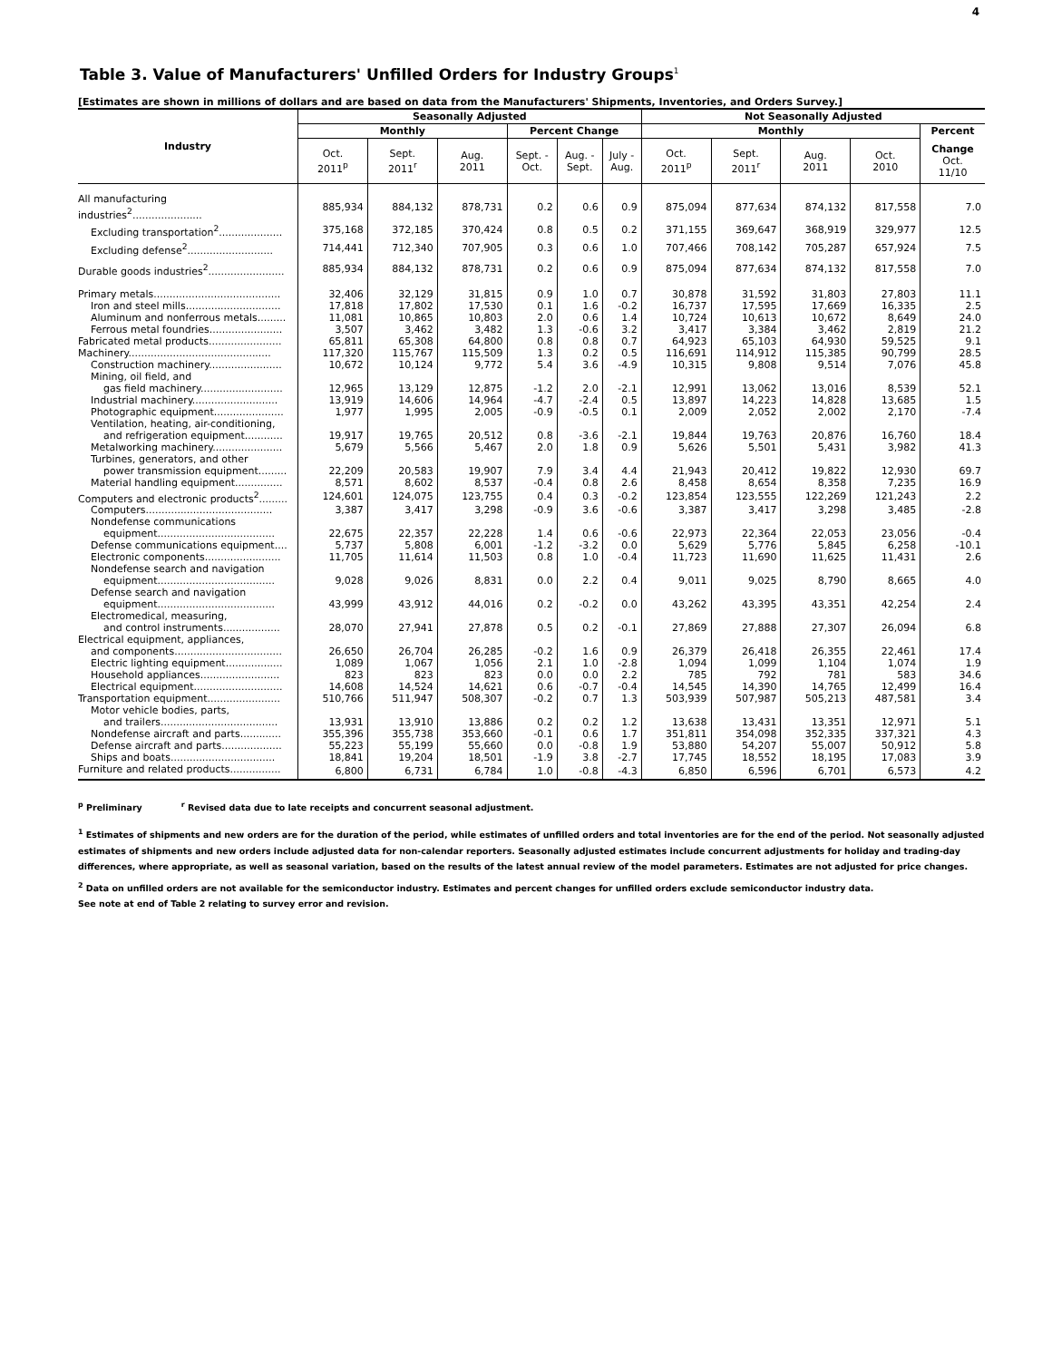4
Table 3. Value of Manufacturers' Unfilled Orders for Industry Groups<sup>1</sup>
[Estimates are shown in millions of dollars and are based on data from the Manufacturers' Shipments, Inventories, and Orders Survey.]
| Industry | Seasonally Adjusted | | | | | | Not Seasonally Adjusted | | | | |
| --- | --- | --- | --- | --- | --- | --- | --- | --- | --- | --- | --- |
| | Monthly | | | Percent Change | | | Monthly | | | | Percent |
| | Oct. 2011<sup>p</sup> | Sept. 2011<sup>r</sup> | Aug. 2011 | Sept. - Oct. | Aug. - Sept. | July - Aug. | Oct. 2011<sup>p</sup> | Sept. 2011<sup>r</sup> | Aug. 2011 | Oct. 2010 | Change Oct. 11/10 |
| All manufacturing industries<sup>2</sup>...................... | 885,934 | 884,132 | 878,731 | 0.2 | 0.6 | 0.9 | 875,094 | 877,634 | 874,132 | 817,558 | 7.0 |
| Excluding transportation<sup>2</sup>.................... | 375,168 | 372,185 | 370,424 | 0.8 | 0.5 | 0.2 | 371,155 | 369,647 | 368,919 | 329,977 | 12.5 |
| Excluding defense<sup>2</sup>........................... | 714,441 | 712,340 | 707,905 | 0.3 | 0.6 | 1.0 | 707,466 | 708,142 | 705,287 | 657,924 | 7.5 |
| Durable goods industries<sup>2</sup>........................ | 885,934 | 884,132 | 878,731 | 0.2 | 0.6 | 0.9 | 875,094 | 877,634 | 874,132 | 817,558 | 7.0 |
| Primary metals........................................ | 32,406 | 32,129 | 31,815 | 0.9 | 1.0 | 0.7 | 30,878 | 31,592 | 31,803 | 27,803 | 11.1 |
| Iron and steel mills.............................. | 17,818 | 17,802 | 17,530 | 0.1 | 1.6 | -0.2 | 16,737 | 17,595 | 17,669 | 16,335 | 2.5 |
| Aluminum and nonferrous metals......... | 11,081 | 10,865 | 10,803 | 2.0 | 0.6 | 1.4 | 10,724 | 10,613 | 10,672 | 8,649 | 24.0 |
| Ferrous metal foundries....................... | 3,507 | 3,462 | 3,482 | 1.3 | -0.6 | 3.2 | 3,417 | 3,384 | 3,462 | 2,819 | 21.2 |
| Fabricated metal products....................... | 65,811 | 65,308 | 64,800 | 0.8 | 0.8 | 0.7 | 64,923 | 65,103 | 64,930 | 59,525 | 9.1 |
| Machinery............................................. | 117,320 | 115,767 | 115,509 | 1.3 | 0.2 | 0.5 | 116,691 | 114,912 | 115,385 | 90,799 | 28.5 |
| Construction machinery....................... | 10,672 | 10,124 | 9,772 | 5.4 | 3.6 | -4.9 | 10,315 | 9,808 | 9,514 | 7,076 | 45.8 |
| Mining, oil field, and | | | | | | | | | | | |
| gas field machinery.......................... | 12,965 | 13,129 | 12,875 | -1.2 | 2.0 | -2.1 | 12,991 | 13,062 | 13,016 | 8,539 | 52.1 |
| Industrial machinery........................... | 13,919 | 14,606 | 14,964 | -4.7 | -2.4 | 0.5 | 13,897 | 14,223 | 14,828 | 13,685 | 1.5 |
| Photographic equipment...................... | 1,977 | 1,995 | 2,005 | -0.9 | -0.5 | 0.1 | 2,009 | 2,052 | 2,002 | 2,170 | -7.4 |
| Ventilation, heating, air-conditioning, | | | | | | | | | | | |
| and refrigeration equipment............ | 19,917 | 19,765 | 20,512 | 0.8 | -3.6 | -2.1 | 19,844 | 19,763 | 20,876 | 16,760 | 18.4 |
| Metalworking machinery...................... | 5,679 | 5,566 | 5,467 | 2.0 | 1.8 | 0.9 | 5,626 | 5,501 | 5,431 | 3,982 | 41.3 |
| Turbines, generators, and other | | | | | | | | | | | |
| power transmission equipment......... | 22,209 | 20,583 | 19,907 | 7.9 | 3.4 | 4.4 | 21,943 | 20,412 | 19,822 | 12,930 | 69.7 |
| Material handling equipment............... | 8,571 | 8,602 | 8,537 | -0.4 | 0.8 | 2.6 | 8,458 | 8,654 | 8,358 | 7,235 | 16.9 |
| Computers and electronic products<sup>2</sup>......... | 124,601 | 124,075 | 123,755 | 0.4 | 0.3 | -0.2 | 123,854 | 123,555 | 122,269 | 121,243 | 2.2 |
| Computers........................................ | 3,387 | 3,417 | 3,298 | -0.9 | 3.6 | -0.6 | 3,387 | 3,417 | 3,298 | 3,485 | -2.8 |
| Nondefense communications | | | | | | | | | | | |
| equipment..................................... | 22,675 | 22,357 | 22,228 | 1.4 | 0.6 | -0.6 | 22,973 | 22,364 | 22,053 | 23,056 | -0.4 |
| Defense communications equipment.... | 5,737 | 5,808 | 6,001 | -1.2 | -3.2 | 0.0 | 5,629 | 5,776 | 5,845 | 6,258 | -10.1 |
| Electronic components........................ | 11,705 | 11,614 | 11,503 | 0.8 | 1.0 | -0.4 | 11,723 | 11,690 | 11,625 | 11,431 | 2.6 |
| Nondefense search and navigation | | | | | | | | | | | |
| equipment..................................... | 9,028 | 9,026 | 8,831 | 0.0 | 2.2 | 0.4 | 9,011 | 9,025 | 8,790 | 8,665 | 4.0 |
| Defense search and navigation | | | | | | | | | | | |
| equipment..................................... | 43,999 | 43,912 | 44,016 | 0.2 | -0.2 | 0.0 | 43,262 | 43,395 | 43,351 | 42,254 | 2.4 |
| Electromedical, measuring, | | | | | | | | | | | |
| and control instruments.................. | 28,070 | 27,941 | 27,878 | 0.5 | 0.2 | -0.1 | 27,869 | 27,888 | 27,307 | 26,094 | 6.8 |
| Electrical equipment, appliances, | | | | | | | | | | | |
| and components.................................. | 26,650 | 26,704 | 26,285 | -0.2 | 1.6 | 0.9 | 26,379 | 26,418 | 26,355 | 22,461 | 17.4 |
| Electric lighting equipment.................. | 1,089 | 1,067 | 1,056 | 2.1 | 1.0 | -2.8 | 1,094 | 1,099 | 1,104 | 1,074 | 1.9 |
| Household appliances......................... | 823 | 823 | 823 | 0.0 | 0.0 | 2.2 | 785 | 792 | 781 | 583 | 34.6 |
| Electrical equipment............................ | 14,608 | 14,524 | 14,621 | 0.6 | -0.7 | -0.4 | 14,545 | 14,390 | 14,765 | 12,499 | 16.4 |
| Transportation equipment....................... | 510,766 | 511,947 | 508,307 | -0.2 | 0.7 | 1.3 | 503,939 | 507,987 | 505,213 | 487,581 | 3.4 |
| Motor vehicle bodies, parts, | | | | | | | | | | | |
| and trailers..................................... | 13,931 | 13,910 | 13,886 | 0.2 | 0.2 | 1.2 | 13,638 | 13,431 | 13,351 | 12,971 | 5.1 |
| Nondefense aircraft and parts............. | 355,396 | 355,738 | 353,660 | -0.1 | 0.6 | 1.7 | 351,811 | 354,098 | 352,335 | 337,321 | 4.3 |
| Defense aircraft and parts................... | 55,223 | 55,199 | 55,660 | 0.0 | -0.8 | 1.9 | 53,880 | 54,207 | 55,007 | 50,912 | 5.8 |
| Ships and boats................................. | 18,841 | 19,204 | 18,501 | -1.9 | 3.8 | -2.7 | 17,745 | 18,552 | 18,195 | 17,083 | 3.9 |
| Furniture and related products................ | 6,800 | 6,731 | 6,784 | 1.0 | -0.8 | -4.3 | 6,850 | 6,596 | 6,701 | 6,573 | 4.2 |
<sup>p</sup> Preliminary <sup>r</sup> Revised data due to late receipts and concurrent seasonal adjustment.
<sup>1</sup> Estimates of shipments and new orders are for the duration of the period, while estimates of unfilled orders and total inventories are for the end of the period. Not seasonally adjusted estimates of shipments and new orders include adjusted data for non-calendar reporters. Seasonally adjusted estimates include concurrent adjustments for holiday and trading-day differences, where appropriate, as well as seasonal variation, based on the results of the latest annual review of the model parameters. Estimates are not adjusted for price changes.
<sup>2</sup> Data on unfilled orders are not available for the semiconductor industry. Estimates and percent changes for unfilled orders exclude semiconductor industry data.
See note at end of Table 2 relating to survey error and revision.